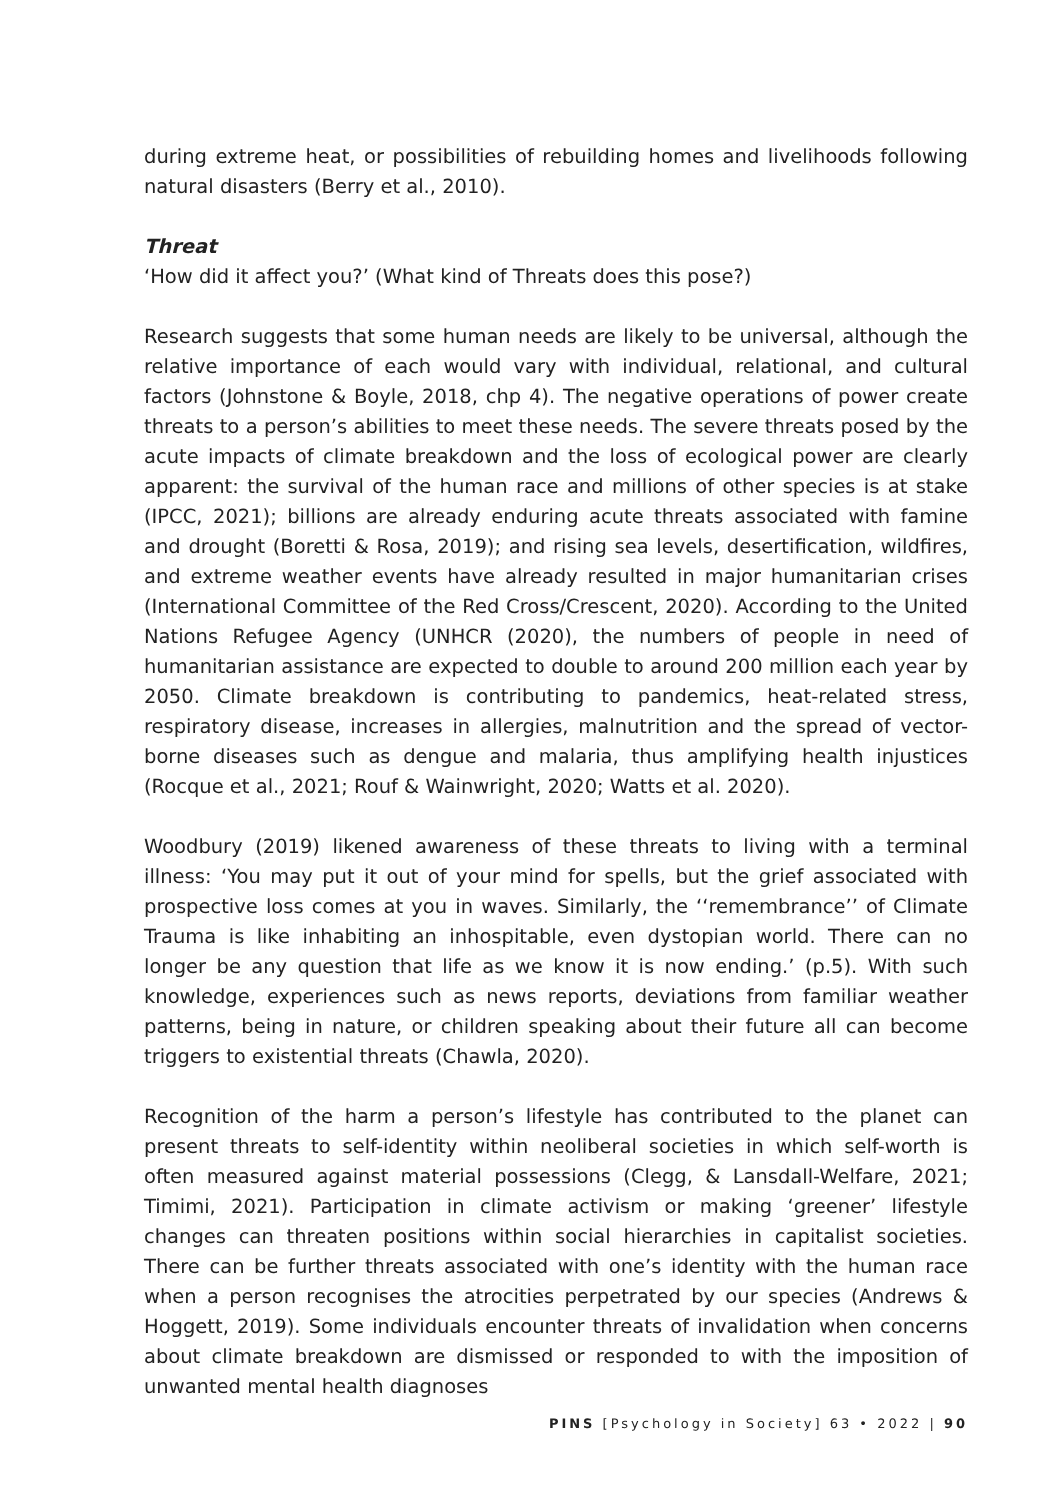during extreme heat, or possibilities of rebuilding homes and livelihoods following natural disasters (Berry et al., 2010).
Threat
‘How did it affect you?’ (What kind of Threats does this pose?)
Research suggests that some human needs are likely to be universal, although the relative importance of each would vary with individual, relational, and cultural factors (Johnstone & Boyle, 2018, chp 4). The negative operations of power create threats to a person’s abilities to meet these needs. The severe threats posed by the acute impacts of climate breakdown and the loss of ecological power are clearly apparent: the survival of the human race and millions of other species is at stake (IPCC, 2021); billions are already enduring acute threats associated with famine and drought (Boretti & Rosa, 2019); and rising sea levels, desertification, wildfires, and extreme weather events have already resulted in major humanitarian crises (International Committee of the Red Cross/Crescent, 2020). According to the United Nations Refugee Agency (UNHCR (2020), the numbers of people in need of humanitarian assistance are expected to double to around 200 million each year by 2050. Climate breakdown is contributing to pandemics, heat-related stress, respiratory disease, increases in allergies, malnutrition and the spread of vector-borne diseases such as dengue and malaria, thus amplifying health injustices (Rocque et al., 2021; Rouf & Wainwright, 2020; Watts et al. 2020).
Woodbury (2019) likened awareness of these threats to living with a terminal illness: ‘You may put it out of your mind for spells, but the grief associated with prospective loss comes at you in waves. Similarly, the ‘‘remembrance’’ of Climate Trauma is like inhabiting an inhospitable, even dystopian world. There can no longer be any question that life as we know it is now ending.’ (p.5). With such knowledge, experiences such as news reports, deviations from familiar weather patterns, being in nature, or children speaking about their future all can become triggers to existential threats (Chawla, 2020).
Recognition of the harm a person’s lifestyle has contributed to the planet can present threats to self-identity within neoliberal societies in which self-worth is often measured against material possessions (Clegg, & Lansdall-Welfare, 2021; Timimi, 2021). Participation in climate activism or making ‘greener’ lifestyle changes can threaten positions within social hierarchies in capitalist societies. There can be further threats associated with one’s identity with the human race when a person recognises the atrocities perpetrated by our species (Andrews & Hoggett, 2019). Some individuals encounter threats of invalidation when concerns about climate breakdown are dismissed or responded to with the imposition of unwanted mental health diagnoses
PINS [Psychology in Society] 63 • 2022 | 90